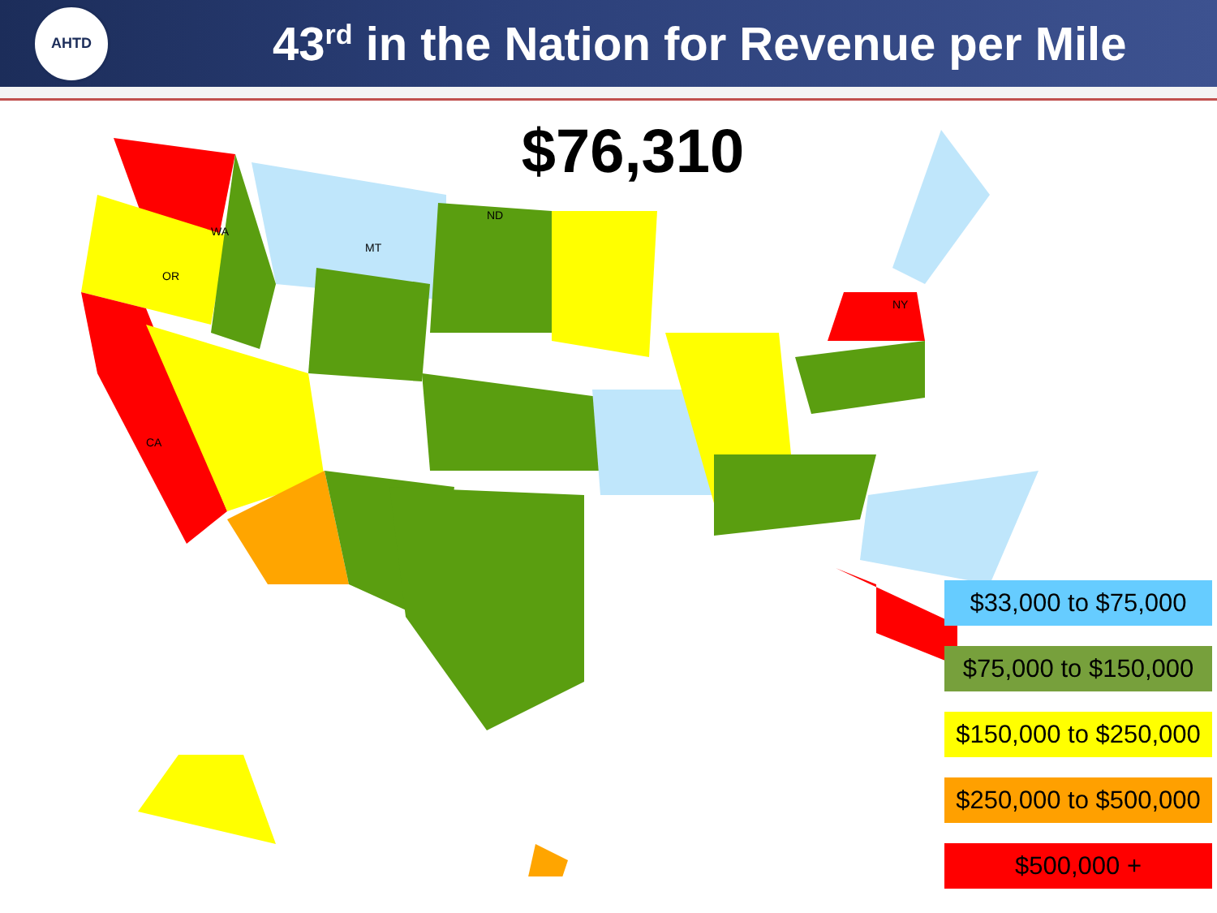AHTD
43<sup>rd</sup> in the Nation for Revenue per Mile
$76,310
WA
OR
CA
MT
ND
NY
$33,000 to $75,000
$75,000 to $150,000
$150,000 to $250,000
$250,000 to $500,000
$500,000 +